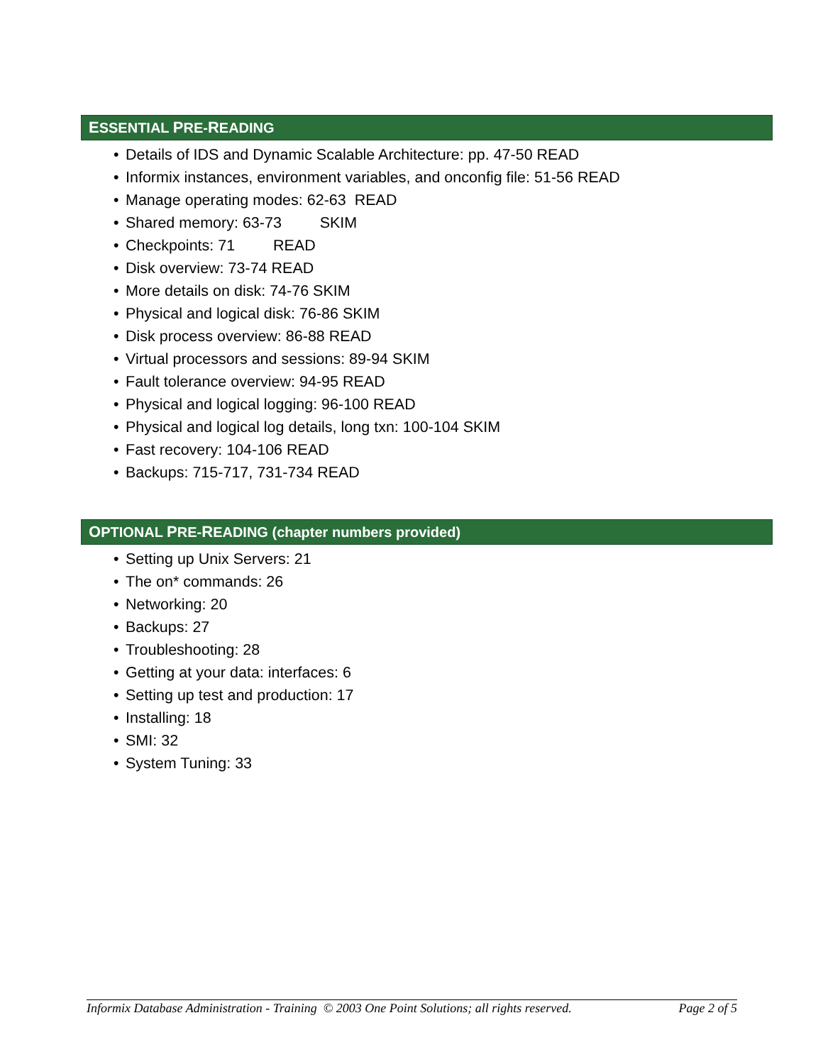ESSENTIAL PRE-READING
• Details of IDS and Dynamic Scalable Architecture: pp. 47-50 READ
• Informix instances, environment variables, and onconfig file: 51-56 READ
• Manage operating modes: 62-63 READ
• Shared memory: 63-73 SKIM
• Checkpoints: 71 READ
• Disk overview: 73-74 READ
• More details on disk: 74-76 SKIM
• Physical and logical disk: 76-86 SKIM
• Disk process overview: 86-88 READ
• Virtual processors and sessions: 89-94 SKIM
• Fault tolerance overview: 94-95 READ
• Physical and logical logging: 96-100 READ
• Physical and logical log details, long txn: 100-104 SKIM
• Fast recovery: 104-106 READ
• Backups: 715-717, 731-734 READ
OPTIONAL PRE-READING (chapter numbers provided)
• Setting up Unix Servers: 21
• The on* commands: 26
• Networking: 20
• Backups: 27
• Troubleshooting: 28
• Getting at your data: interfaces: 6
• Setting up test and production: 17
• Installing: 18
• SMI: 32
• System Tuning: 33
Informix Database Administration - Training © 2003 One Point Solutions; all rights reserved. Page 2 of 5